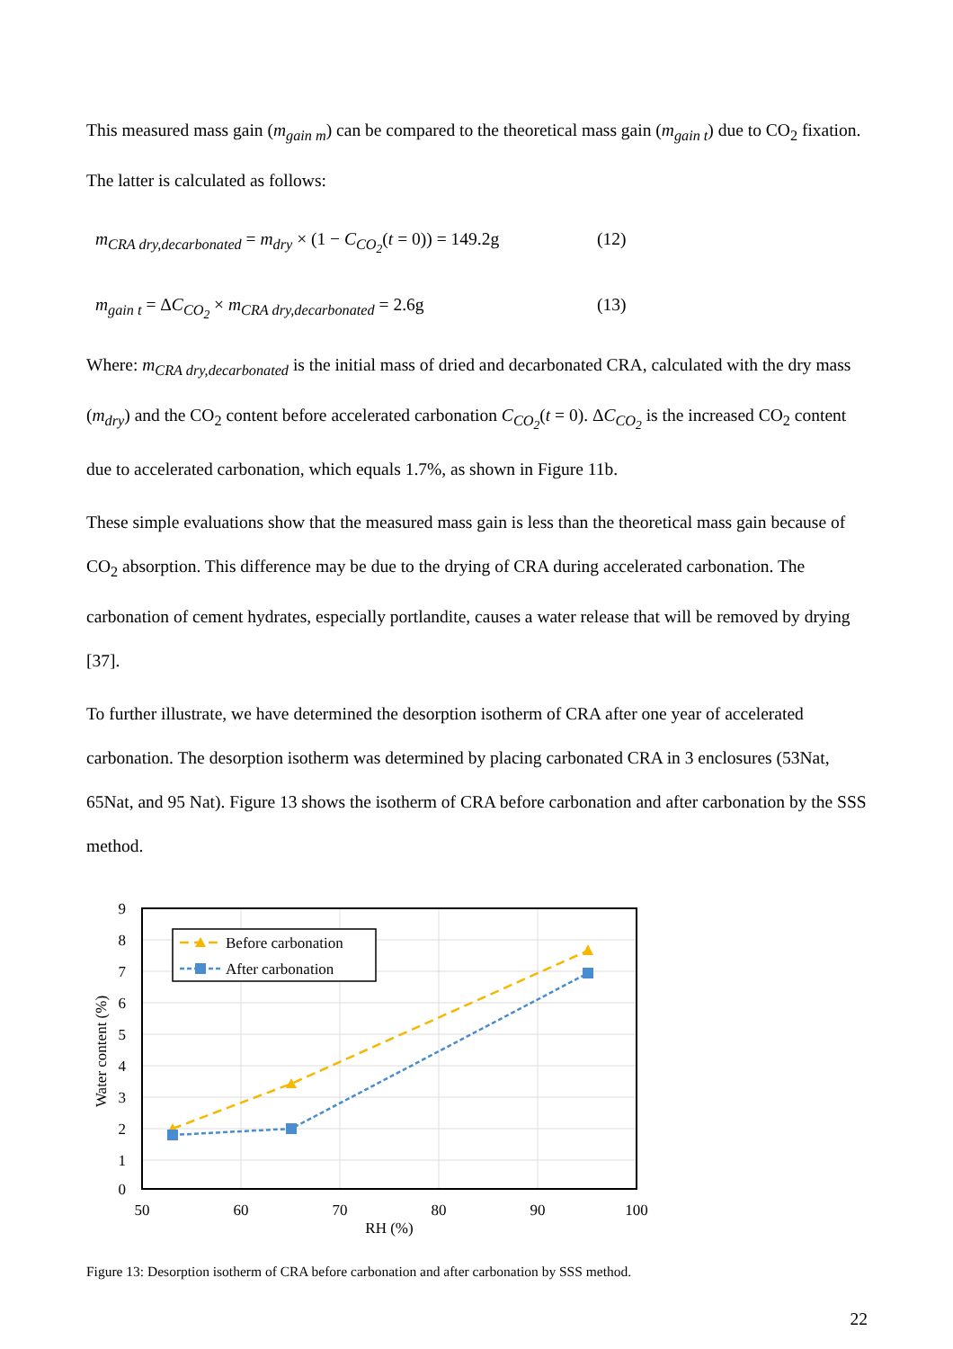This measured mass gain (m<sub>gain m</sub>) can be compared to the theoretical mass gain (m<sub>gain t</sub>) due to CO<sub>2</sub> fixation. The latter is calculated as follows:
m<sub>CRA dry,decarbonated</sub> = m<sub>dry</sub> × (1 − C<sub>CO<sub>2</sub></sub>(t = 0)) = 149.2g (12)
m<sub>gain t</sub> = ΔC<sub>CO<sub>2</sub></sub> × m<sub>CRA dry,decarbonated</sub> = 2.6g (13)
Where: m<sub>CRA dry,decarbonated</sub> is the initial mass of dried and decarbonated CRA, calculated with the dry mass (m<sub>dry</sub>) and the CO<sub>2</sub> content before accelerated carbonation C<sub>CO<sub>2</sub></sub>(t = 0). ΔC<sub>CO<sub>2</sub></sub> is the increased CO<sub>2</sub> content due to accelerated carbonation, which equals 1.7%, as shown in Figure 11b.
These simple evaluations show that the measured mass gain is less than the theoretical mass gain because of CO<sub>2</sub> absorption. This difference may be due to the drying of CRA during accelerated carbonation. The carbonation of cement hydrates, especially portlandite, causes a water release that will be removed by drying [37].
To further illustrate, we have determined the desorption isotherm of CRA after one year of accelerated carbonation. The desorption isotherm was determined by placing carbonated CRA in 3 enclosures (53Nat, 65Nat, and 95 Nat). Figure 13 shows the isotherm of CRA before carbonation and after carbonation by the SSS method.
Before carbonation
After carbonation
9
8
7
6
5
4
3
2
1
0
50
60
70
80
90
100
RH (%)
Water content (%)
Figure 13: Desorption isotherm of CRA before carbonation and after carbonation by SSS method.
22